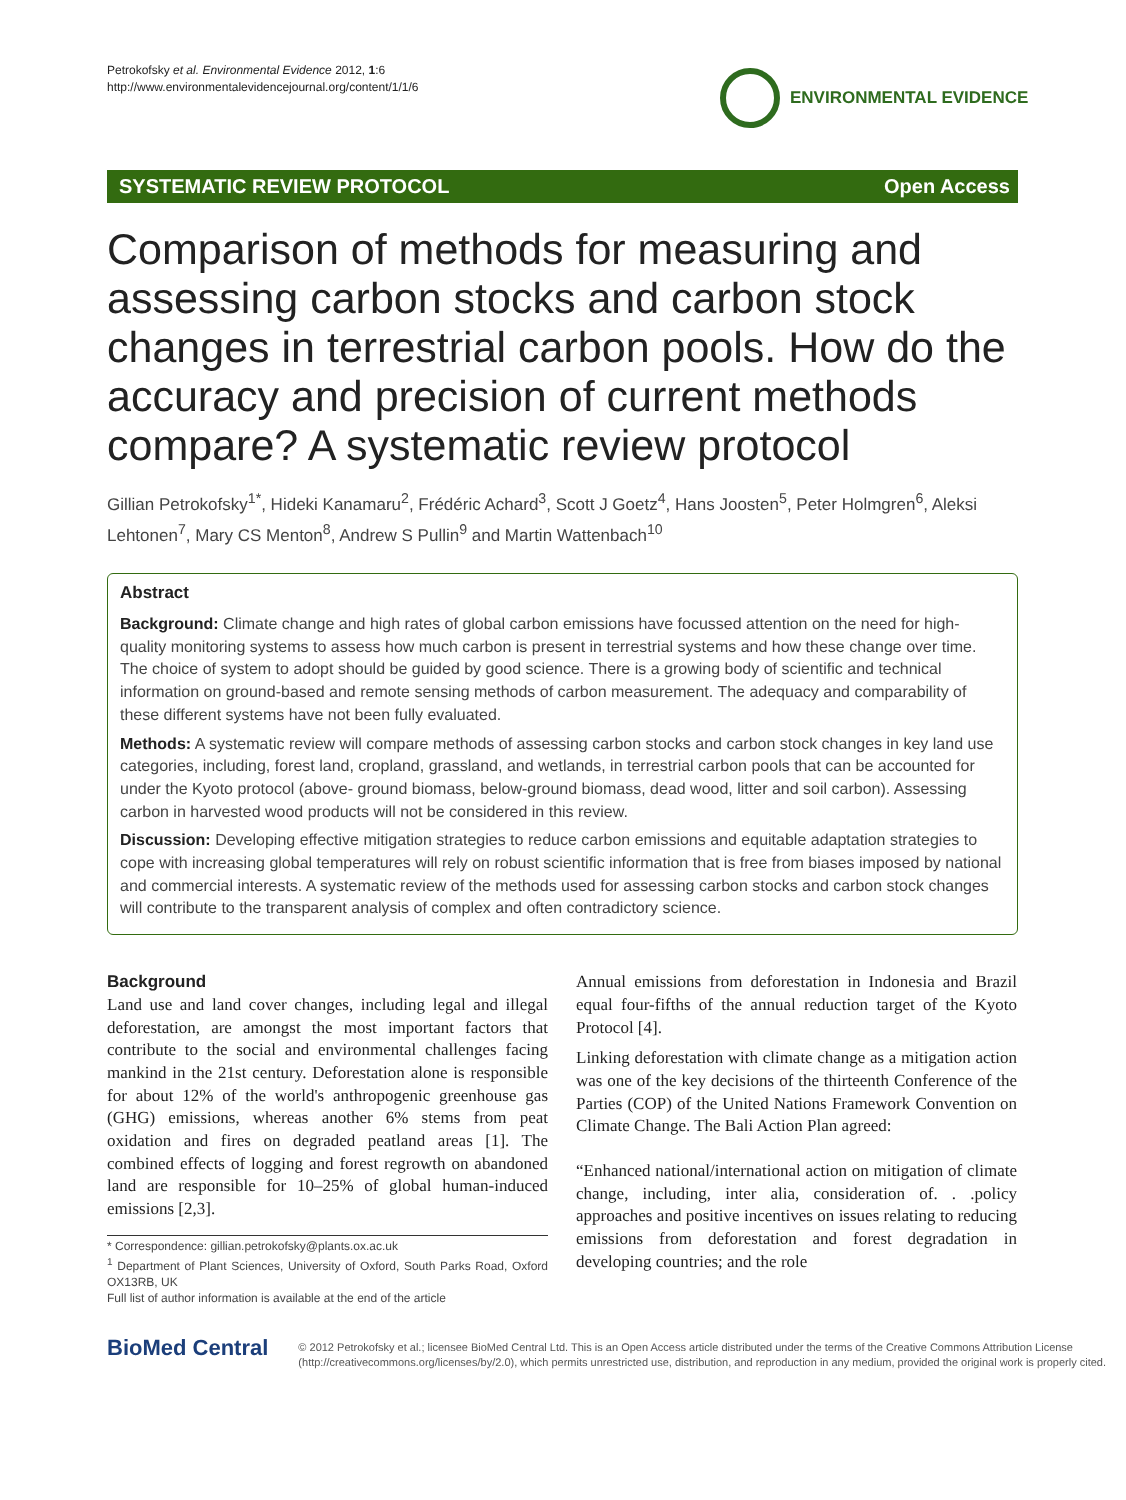Petrokofsky et al. Environmental Evidence 2012, 1:6
http://www.environmentalevidencejournal.org/content/1/1/6
ENVIRONMENTAL EVIDENCE
SYSTEMATIC REVIEW PROTOCOL Open Access
Comparison of methods for measuring and assessing carbon stocks and carbon stock changes in terrestrial carbon pools. How do the accuracy and precision of current methods compare? A systematic review protocol
Gillian Petrokofsky<sup>1*</sup>, Hideki Kanamaru<sup>2</sup>, Frédéric Achard<sup>3</sup>, Scott J Goetz<sup>4</sup>, Hans Joosten<sup>5</sup>, Peter Holmgren<sup>6</sup>, Aleksi Lehtonen<sup>7</sup>, Mary CS Menton<sup>8</sup>, Andrew S Pullin<sup>9</sup> and Martin Wattenbach<sup>10</sup>
Abstract
Background: Climate change and high rates of global carbon emissions have focussed attention on the need for high-quality monitoring systems to assess how much carbon is present in terrestrial systems and how these change over time. The choice of system to adopt should be guided by good science. There is a growing body of scientific and technical information on ground-based and remote sensing methods of carbon measurement. The adequacy and comparability of these different systems have not been fully evaluated.
Methods: A systematic review will compare methods of assessing carbon stocks and carbon stock changes in key land use categories, including, forest land, cropland, grassland, and wetlands, in terrestrial carbon pools that can be accounted for under the Kyoto protocol (above- ground biomass, below-ground biomass, dead wood, litter and soil carbon). Assessing carbon in harvested wood products will not be considered in this review.
Discussion: Developing effective mitigation strategies to reduce carbon emissions and equitable adaptation strategies to cope with increasing global temperatures will rely on robust scientific information that is free from biases imposed by national and commercial interests. A systematic review of the methods used for assessing carbon stocks and carbon stock changes will contribute to the transparent analysis of complex and often contradictory science.
Background
Land use and land cover changes, including legal and illegal deforestation, are amongst the most important factors that contribute to the social and environmental challenges facing mankind in the 21st century. Deforestation alone is responsible for about 12% of the world's anthropogenic greenhouse gas (GHG) emissions, whereas another 6% stems from peat oxidation and fires on degraded peatland areas [1]. The combined effects of logging and forest regrowth on abandoned land are responsible for 10–25% of global human-induced emissions [2,3].
* Correspondence: gillian.petrokofsky@plants.ox.ac.uk
<sup>1</sup> Department of Plant Sciences, University of Oxford, South Parks Road, Oxford OX13RB, UK
Full list of author information is available at the end of the article
Annual emissions from deforestation in Indonesia and Brazil equal four-fifths of the annual reduction target of the Kyoto Protocol [4].
Linking deforestation with climate change as a mitigation action was one of the key decisions of the thirteenth Conference of the Parties (COP) of the United Nations Framework Convention on Climate Change. The Bali Action Plan agreed:
“Enhanced national/international action on mitigation of climate change, including, inter alia, consideration of. . .policy approaches and positive incentives on issues relating to reducing emissions from deforestation and forest degradation in developing countries; and the role
BioMed Central
© 2012 Petrokofsky et al.; licensee BioMed Central Ltd. This is an Open Access article distributed under the terms of the Creative Commons Attribution License (http://creativecommons.org/licenses/by/2.0), which permits unrestricted use, distribution, and reproduction in any medium, provided the original work is properly cited.